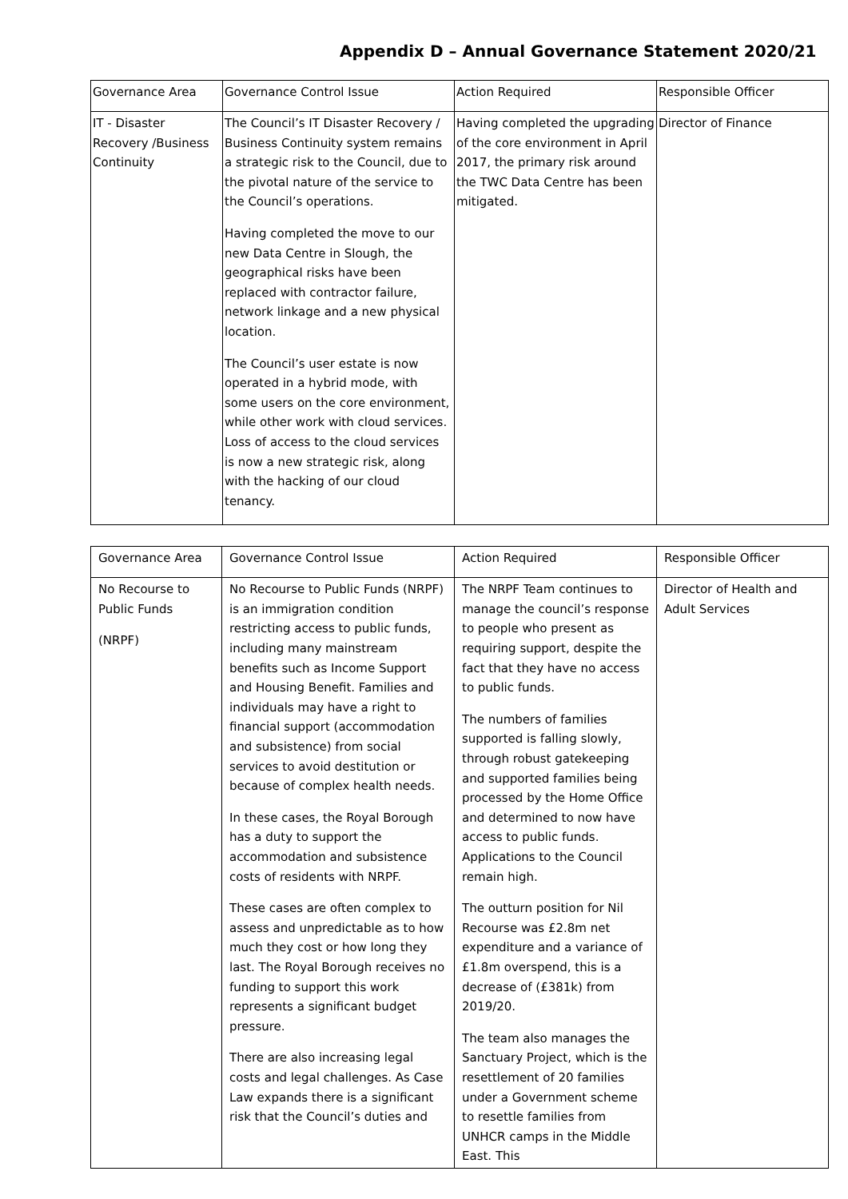Appendix D – Annual Governance Statement 2020/21
| Governance Area | Governance Control Issue | Action Required | Responsible Officer |
| IT - Disaster Recovery /Business Continuity | The Council’s IT Disaster Recovery / Business Continuity system remains a strategic risk to the Council, due to the pivotal nature of the service to the Council’s operations. Having completed the move to our new Data Centre in Slough, the geographical risks have been replaced with contractor failure, network linkage and a new physical location. The Council’s user estate is now operated in a hybrid mode, with some users on the core environment, while other work with cloud services. Loss of access to the cloud services is now a new strategic risk, along with the hacking of our cloud tenancy. | Having completed the upgrading of the core environment in April 2017, the primary risk around the TWC Data Centre has been mitigated. | Director of Finance |
| Governance Area | Governance Control Issue | Action Required | Responsible Officer |
| No Recourse to Public Funds (NRPF) | No Recourse to Public Funds (NRPF) is an immigration condition restricting access to public funds, including many mainstream benefits such as Income Support and Housing Benefit. Families and individuals may have a right to financial support (accommodation and subsistence) from social services to avoid destitution or because of complex health needs. In these cases, the Royal Borough has a duty to support the accommodation and subsistence costs of residents with NRPF. These cases are often complex to assess and unpredictable as to how much they cost or how long they last. The Royal Borough receives no funding to support this work represents a significant budget pressure. There are also increasing legal costs and legal challenges. As Case Law expands there is a significant risk that the Council’s duties and | The NRPF Team continues to manage the council’s response to people who present as requiring support, despite the fact that they have no access to public funds. The numbers of families supported is falling slowly, through robust gatekeeping and supported families being processed by the Home Office and determined to now have access to public funds. Applications to the Council remain high. The outturn position for Nil Recourse was £2.8m net expenditure and a variance of £1.8m overspend, this is a decrease of (£381k) from 2019/20. The team also manages the Sanctuary Project, which is the resettlement of 20 families under a Government scheme to resettle families from UNHCR camps in the Middle East. This | Director of Health and Adult Services |